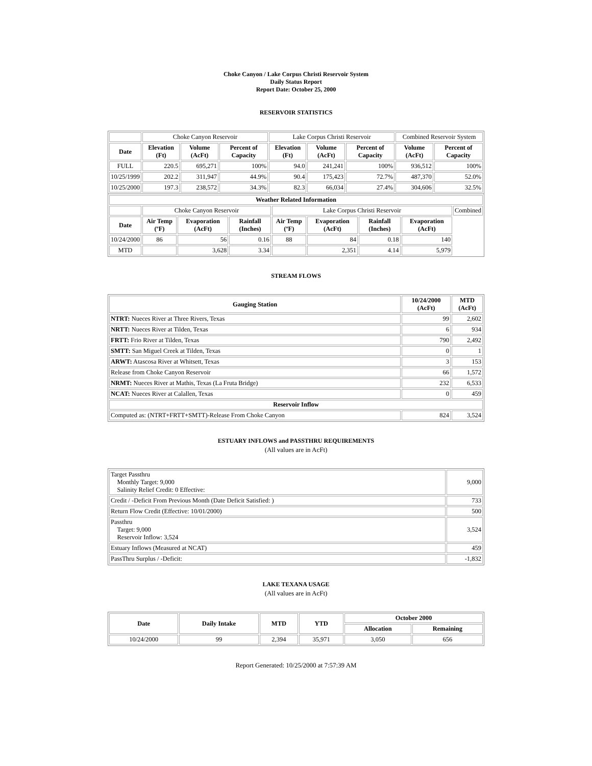Choke Canyon / Lake Corpus Christi Reservoir System
Daily Status Report
Report Date: October 25, 2000
RESERVOIR STATISTICS
| | Choke Canyon Reservoir | | | Lake Corpus Christi Reservoir | | | Combined Reservoir System | |
| Date | Elevation (Ft) | Volume (AcFt) | Percent of Capacity | Elevation (Ft) | Volume (AcFt) | Percent of Capacity | Volume (AcFt) | Percent of Capacity |
| FULL | 220.5 | 695,271 | 100% | 94.0 | 241,241 | 100% | 936,512 | 100% |
| 10/25/1999 | 202.2 | 311,947 | 44.9% | 90.4 | 175,423 | 72.7% | 487,370 | 52.0% |
| 10/25/2000 | 197.3 | 238,572 | 34.3% | 82.3 | 66,034 | 27.4% | 304,606 | 32.5% |
| Weather Related Information | | | | | | | | |
| --- | --- | --- | --- | --- | --- | --- | --- | --- |
| | Choke Canyon Reservoir | | | Lake Corpus Christi Reservoir | | | | Combined |
| Date | Air Temp (ºF) | Evaporation (AcFt) | Rainfall (Inches) | Air Temp (ºF) | Evaporation (AcFt) | Rainfall (Inches) | Evaporation (AcFt) | |
| 10/24/2000 | 86 | 56 | 0.16 | 88 | 84 | 0.18 | 140 | |
| MTD | | 3,628 | 3.34 | | 2,351 | 4.14 | 5,979 | |
STREAM FLOWS
| Gauging Station | 10/24/2000 (AcFt) | MTD (AcFt) |
| --- | --- | --- |
| NTRT: Nueces River at Three Rivers, Texas | 99 | 2,602 |
| NRTT: Nueces River at Tilden, Texas | 6 | 934 |
| FRTT: Frio River at Tilden, Texas | 790 | 2,492 |
| SMTT: San Miguel Creek at Tilden, Texas | 0 | 1 |
| ARWT: Atascosa River at Whitsett, Texas | 3 | 153 |
| Release from Choke Canyon Reservoir | 66 | 1,572 |
| NRMT: Nueces River at Mathis, Texas (La Fruta Bridge) | 232 | 6,533 |
| NCAT: Nueces River at Calallen, Texas | 0 | 459 |
| Reservoir Inflow | | |
| Computed as: (NTRT+FRTT+SMTT)-Release From Choke Canyon | 824 | 3,524 |
ESTUARY INFLOWS and PASSTHRU REQUIREMENTS
(All values are in AcFt)
| Target Passthru Monthly Target: 9,000 Salinity Relief Credit: 0 Effective: | 9,000 |
| Credit / -Deficit From Previous Month (Date Deficit Satisfied: ) | 733 |
| Return Flow Credit (Effective: 10/01/2000) | 500 |
| Passthru Target: 9,000 Reservoir Inflow: 3,524 | 3,524 |
| Estuary Inflows (Measured at NCAT) | 459 |
| PassThru Surplus / -Deficit: | -1,832 |
LAKE TEXANA USAGE
(All values are in AcFt)
| Date | Daily Intake | MTD | YTD | October 2000 | |
| --- | --- | --- | --- | --- | --- |
| | | | | Allocation | Remaining |
| 10/24/2000 | 99 | 2,394 | 35,971 | 3,050 | 656 |
Report Generated: 10/25/2000 at 7:57:39 AM